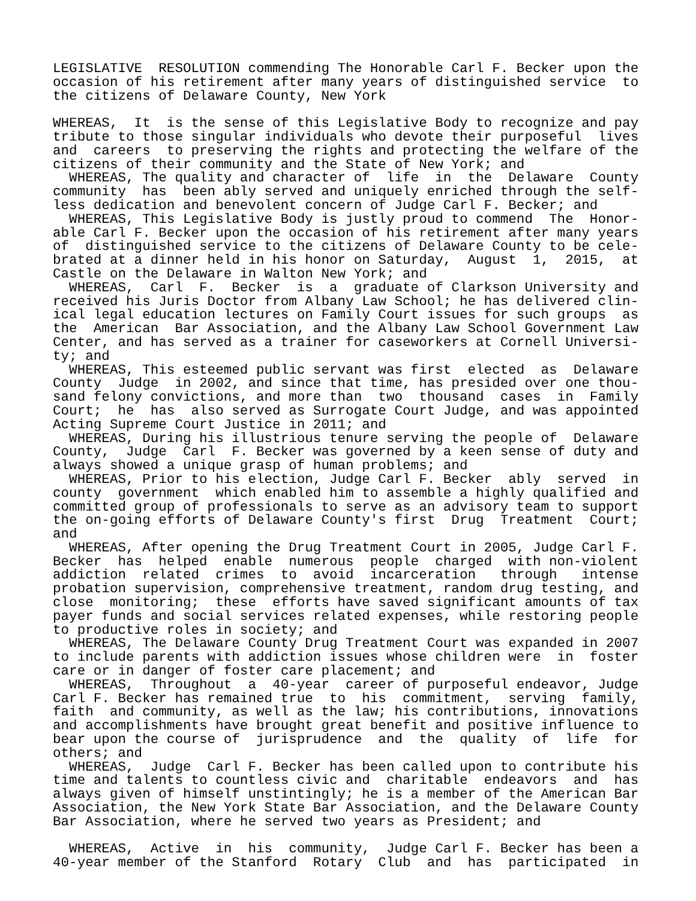LEGISLATIVE  RESOLUTION commending The Honorable Carl F. Becker upon the
occasion of his retirement after many years of distinguished service  to
the citizens of Delaware County, New York

WHEREAS,  It  is the sense of this Legislative Body to recognize and pay
tribute to those singular individuals who devote their purposeful  lives
and  careers  to preserving the rights and protecting the welfare of the
citizens of their community and the State of New York; and
  WHEREAS, The quality and character of  life  in  the  Delaware  County
community  has  been ably served and uniquely enriched through the self-
less dedication and benevolent concern of Judge Carl F. Becker; and
  WHEREAS, This Legislative Body is justly proud to commend  The  Honor-
able Carl F. Becker upon the occasion of his retirement after many years
of  distinguished service to the citizens of Delaware County to be cele-
brated at a dinner held in his honor on Saturday,  August  1,  2015,  at
Castle on the Delaware in Walton New York; and
  WHEREAS,  Carl  F.  Becker  is  a  graduate of Clarkson University and
received his Juris Doctor from Albany Law School; he has delivered clin-
ical legal education lectures on Family Court issues for such groups  as
the  American  Bar Association, and the Albany Law School Government Law
Center, and has served as a trainer for caseworkers at Cornell Universi-
ty; and
  WHEREAS, This esteemed public servant was first  elected  as  Delaware
County  Judge  in 2002, and since that time, has presided over one thou-
sand felony convictions, and more than  two  thousand  cases  in  Family
Court;  he  has  also served as Surrogate Court Judge, and was appointed
Acting Supreme Court Justice in 2011; and
  WHEREAS, During his illustrious tenure serving the people of  Delaware
County,  Judge  Carl  F. Becker was governed by a keen sense of duty and
always showed a unique grasp of human problems; and
  WHEREAS, Prior to his election, Judge Carl F. Becker  ably  served  in
county  government  which enabled him to assemble a highly qualified and
committed group of professionals to serve as an advisory team to support
the on-going efforts of Delaware County's first  Drug  Treatment  Court;
and
  WHEREAS, After opening the Drug Treatment Court in 2005, Judge Carl F.
Becker  has  helped  enable  numerous  people  charged  with non-violent
addiction  related  crimes  to  avoid  incarceration   through   intense
probation supervision, comprehensive treatment, random drug testing, and
close  monitoring;  these  efforts have saved significant amounts of tax
payer funds and social services related expenses, while restoring people
to productive roles in society; and
  WHEREAS, The Delaware County Drug Treatment Court was expanded in 2007
to include parents with addiction issues whose children were  in  foster
care or in danger of foster care placement; and
  WHEREAS,  Throughout  a  40-year  career of purposeful endeavor, Judge
Carl F. Becker has remained true  to  his  commitment,  serving  family,
faith  and community, as well as the law; his contributions, innovations
and accomplishments have brought great benefit and positive influence to
bear upon the course of  jurisprudence  and  the  quality  of  life  for
others; and
  WHEREAS,  Judge  Carl F. Becker has been called upon to contribute his
time and talents to countless civic and  charitable  endeavors  and  has
always given of himself unstintingly; he is a member of the American Bar
Association, the New York State Bar Association, and the Delaware County
Bar Association, where he served two years as President; and

  WHEREAS,  Active  in  his  community,  Judge Carl F. Becker has been a
40-year member of the Stanford  Rotary  Club  and  has  participated  in